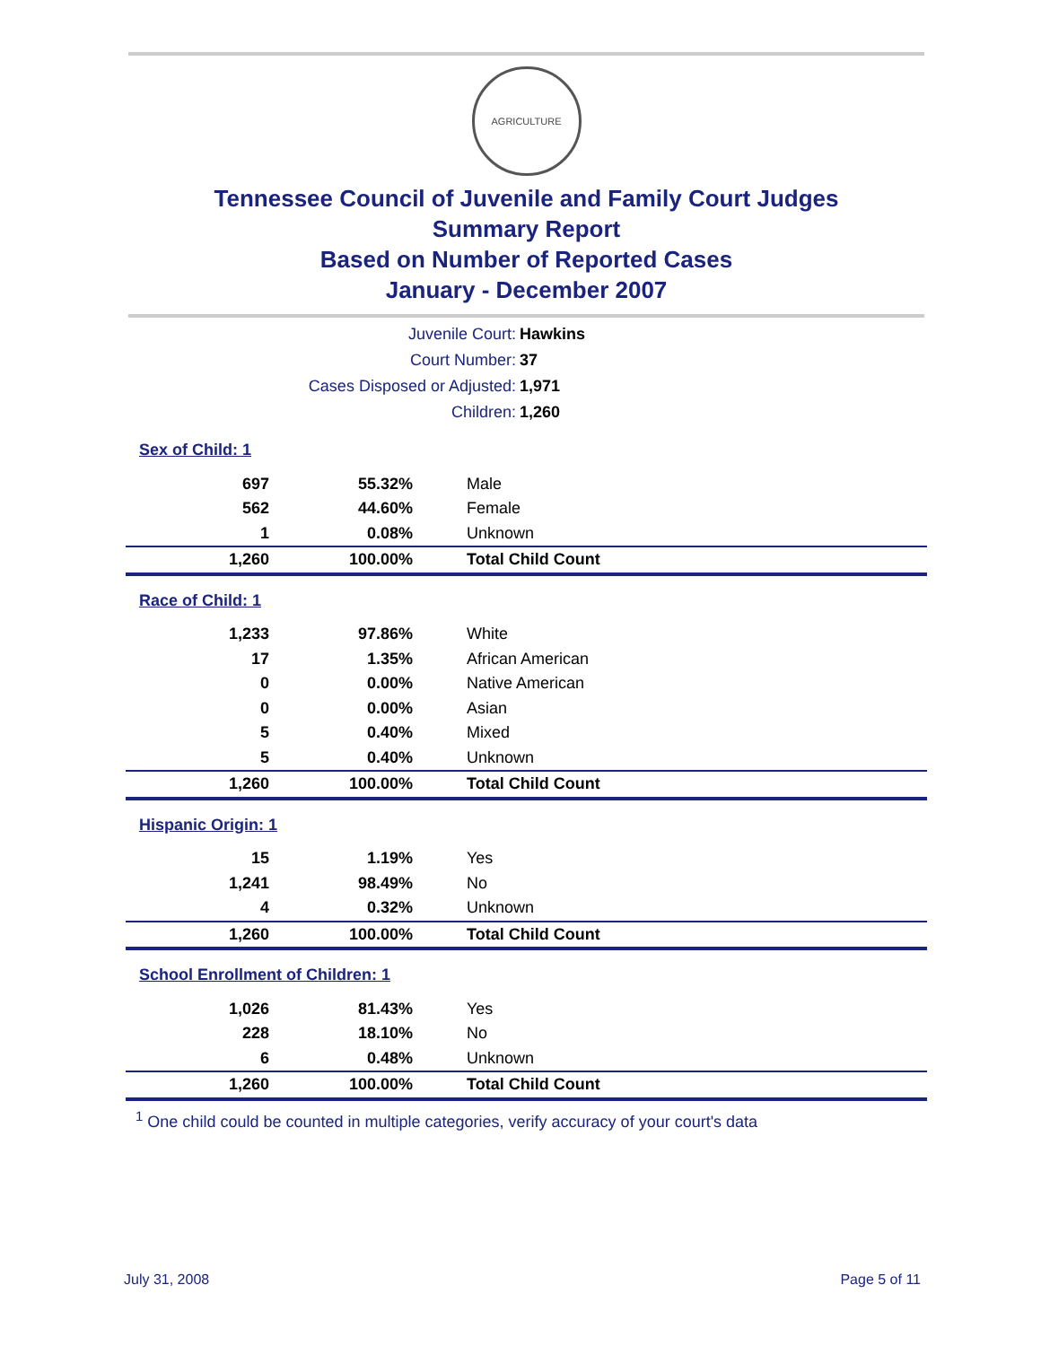AGRICULTURE
Tennessee Council of Juvenile and Family Court Judges
Summary Report
Based on Number of Reported Cases
January - December 2007
| Juvenile Court: | Hawkins |
| Court Number: | 37 |
| Cases Disposed or Adjusted: | 1,971 |
| Children: | 1,260 |
| Sex of Child: 1 | | |
| 697 | 55.32% | Male |
| 562 | 44.60% | Female |
| 1 | 0.08% | Unknown |
| 1,260 | 100.00% | Total Child Count |
| Race of Child: 1 | | |
| 1,233 | 97.86% | White |
| 17 | 1.35% | African American |
| 0 | 0.00% | Native American |
| 0 | 0.00% | Asian |
| 5 | 0.40% | Mixed |
| 5 | 0.40% | Unknown |
| 1,260 | 100.00% | Total Child Count |
| Hispanic Origin: 1 | | |
| 15 | 1.19% | Yes |
| 1,241 | 98.49% | No |
| 4 | 0.32% | Unknown |
| 1,260 | 100.00% | Total Child Count |
| School Enrollment of Children: 1 | | |
| 1,026 | 81.43% | Yes |
| 228 | 18.10% | No |
| 6 | 0.48% | Unknown |
| 1,260 | 100.00% | Total Child Count |
<sup>1</sup> One child could be counted in multiple categories, verify accuracy of your court's data
July 31, 2008 Page 5 of 11